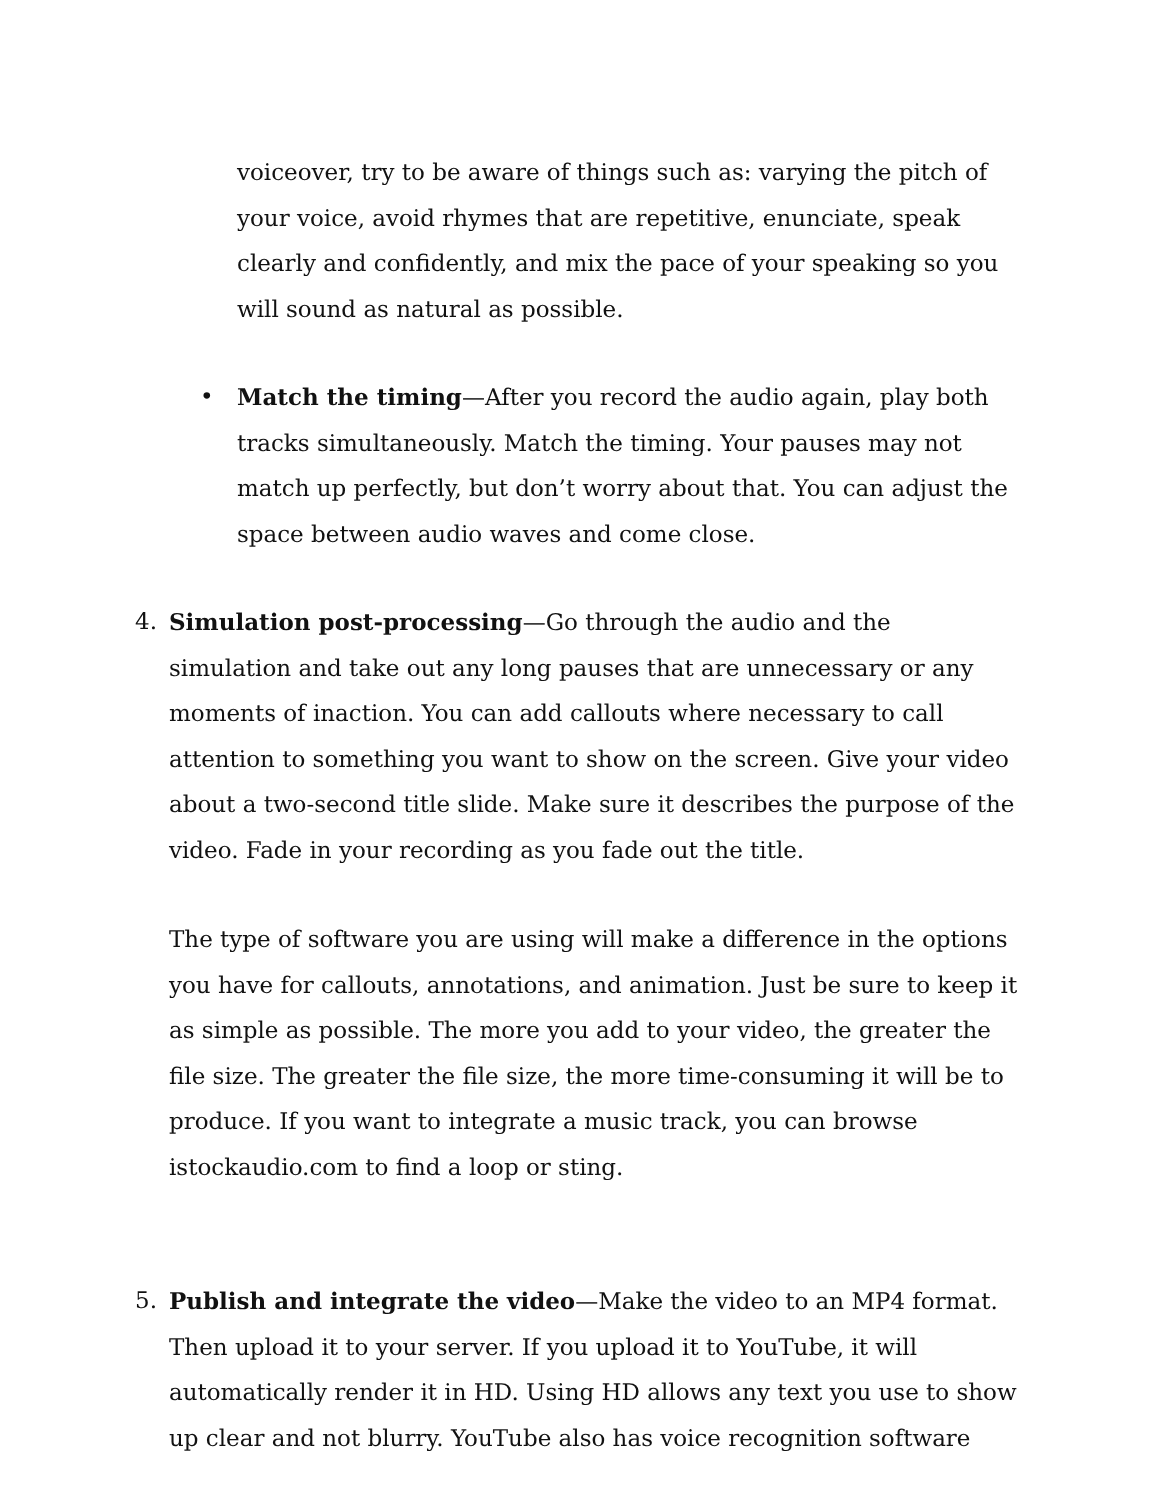voiceover, try to be aware of things such as: varying the pitch of your voice, avoid rhymes that are repetitive, enunciate, speak clearly and confidently, and mix the pace of your speaking so you will sound as natural as possible.
• Match the timing—After you record the audio again, play both tracks simultaneously. Match the timing. Your pauses may not match up perfectly, but don’t worry about that. You can adjust the space between audio waves and come close.
4. Simulation post-processing—Go through the audio and the simulation and take out any long pauses that are unnecessary or any moments of inaction. You can add callouts where necessary to call attention to something you want to show on the screen. Give your video about a two-second title slide. Make sure it describes the purpose of the video. Fade in your recording as you fade out the title.
The type of software you are using will make a difference in the options you have for callouts, annotations, and animation. Just be sure to keep it as simple as possible. The more you add to your video, the greater the file size. The greater the file size, the more time-consuming it will be to produce. If you want to integrate a music track, you can browse istockaudio.com to find a loop or sting.
5. Publish and integrate the video—Make the video to an MP4 format. Then upload it to your server. If you upload it to YouTube, it will automatically render it in HD. Using HD allows any text you use to show up clear and not blurry. YouTube also has voice recognition software